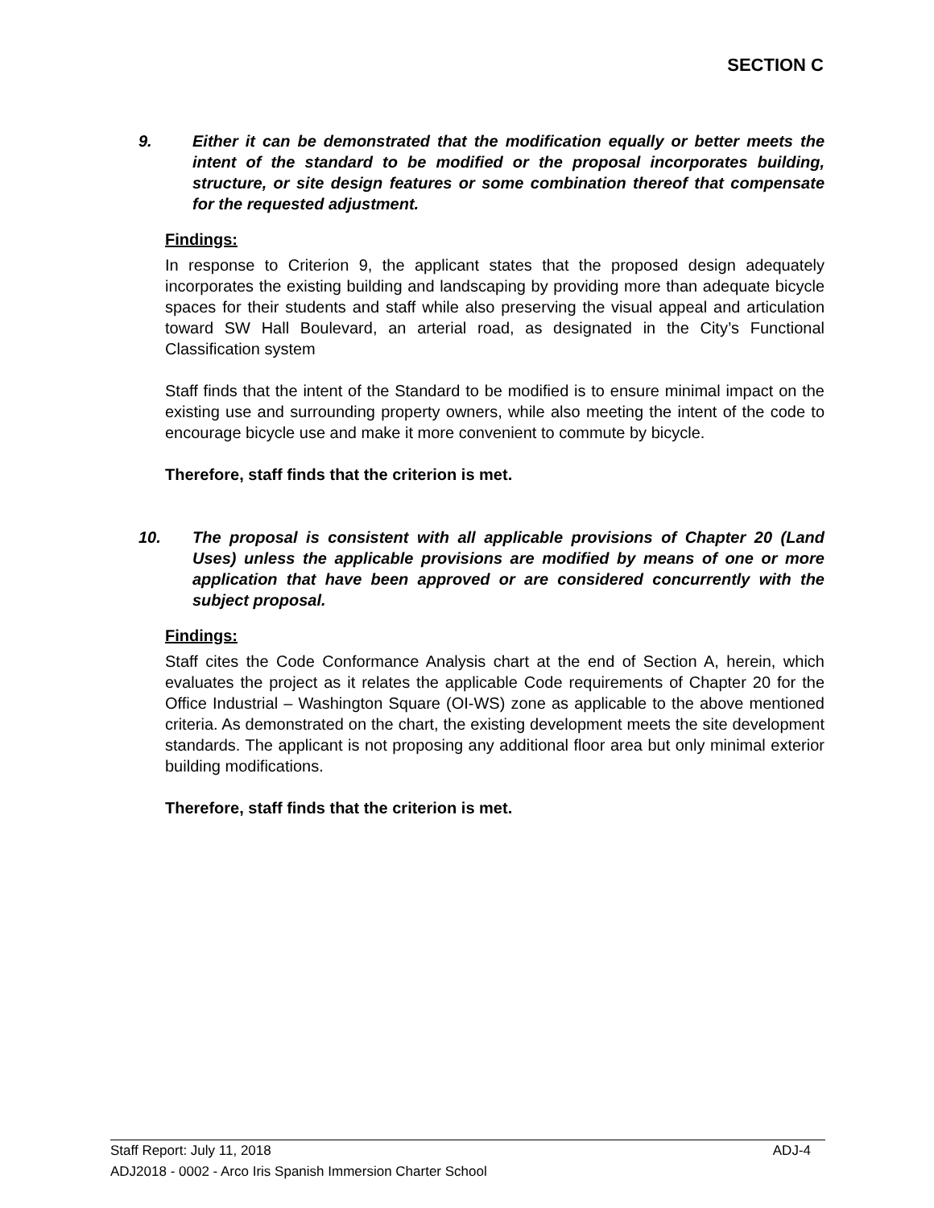SECTION C
9. Either it can be demonstrated that the modification equally or better meets the intent of the standard to be modified or the proposal incorporates building, structure, or site design features or some combination thereof that compensate for the requested adjustment.
Findings:
In response to Criterion 9, the applicant states that the proposed design adequately incorporates the existing building and landscaping by providing more than adequate bicycle spaces for their students and staff while also preserving the visual appeal and articulation toward SW Hall Boulevard, an arterial road, as designated in the City’s Functional Classification system
Staff finds that the intent of the Standard to be modified is to ensure minimal impact on the existing use and surrounding property owners, while also meeting the intent of the code to encourage bicycle use and make it more convenient to commute by bicycle.
Therefore, staff finds that the criterion is met.
10. The proposal is consistent with all applicable provisions of Chapter 20 (Land Uses) unless the applicable provisions are modified by means of one or more application that have been approved or are considered concurrently with the subject proposal.
Findings:
Staff cites the Code Conformance Analysis chart at the end of Section A, herein, which evaluates the project as it relates the applicable Code requirements of Chapter 20 for the Office Industrial – Washington Square (OI-WS) zone as applicable to the above mentioned criteria. As demonstrated on the chart, the existing development meets the site development standards. The applicant is not proposing any additional floor area but only minimal exterior building modifications.
Therefore, staff finds that the criterion is met.
ADJ-4 Staff Report: July 11, 2018
ADJ2018 - 0002 - Arco Iris Spanish Immersion Charter School